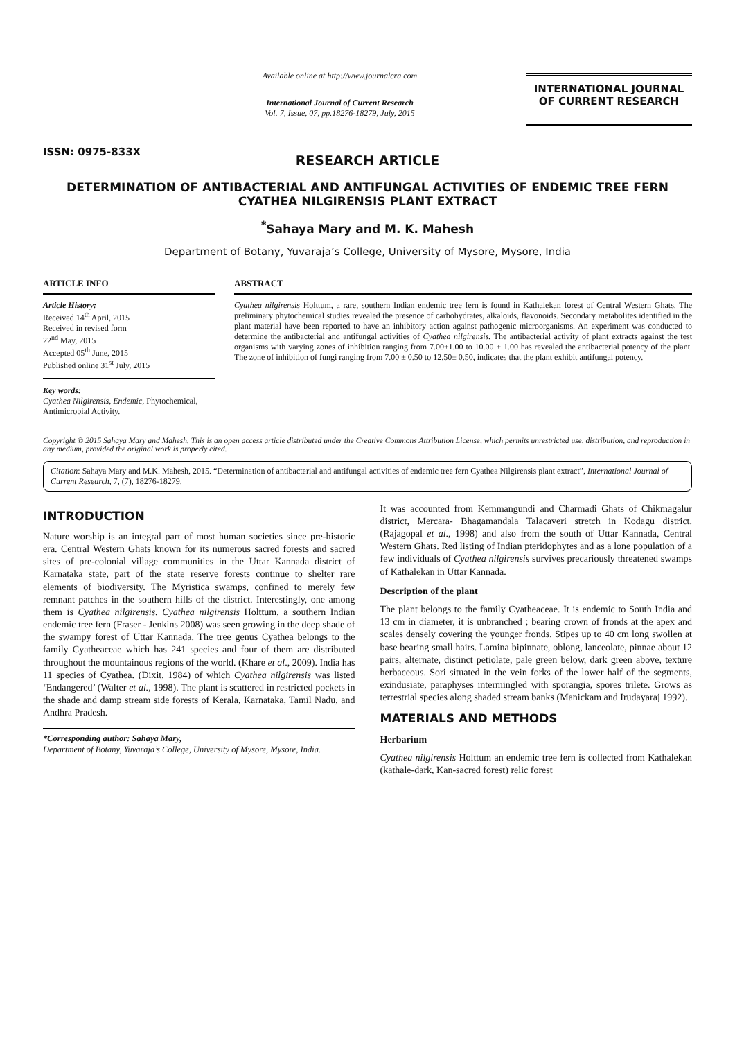ISSN: 0975-833X
Available online at http://www.journalcra.com
International Journal of Current Research
Vol. 7, Issue, 07, pp.18276-18279, July, 2015
INTERNATIONAL JOURNAL
OF CURRENT RESEARCH
RESEARCH ARTICLE
DETERMINATION OF ANTIBACTERIAL AND ANTIFUNGAL ACTIVITIES OF ENDEMIC TREE FERN CYATHEA NILGIRENSIS PLANT EXTRACT
<sup>*</sup> Sahaya Mary and M. K. Mahesh
Department of Botany, Yuvaraja’s College, University of Mysore, Mysore, India
ARTICLE INFO
Article History:
Received 14<sup>th</sup> April, 2015
Received in revised form
22<sup>nd</sup> May, 2015
Accepted 05<sup>th</sup> June, 2015
Published online 31<sup>st</sup> July, 2015
Key words:
Cyathea Nilgirensis, Endemic, Phytochemical, Antimicrobial Activity.
ABSTRACT
Cyathea nilgirensis Holttum, a rare, southern Indian endemic tree fern is found in Kathalekan forest of Central Western Ghats. The preliminary phytochemical studies revealed the presence of carbohydrates, alkaloids, flavonoids. Secondary metabolites identified in the plant material have been reported to have an inhibitory action against pathogenic microorganisms. An experiment was conducted to determine the antibacterial and antifungal activities of Cyathea nilgirensis. The antibacterial activity of plant extracts against the test organisms with varying zones of inhibition ranging from 7.00±1.00 to 10.00 ± 1.00 has revealed the antibacterial potency of the plant. The zone of inhibition of fungi ranging from 7.00 ± 0.50 to 12.50± 0.50, indicates that the plant exhibit antifungal potency.
Copyright © 2015 Sahaya Mary and Mahesh. This is an open access article distributed under the Creative Commons Attribution License, which permits unrestricted use, distribution, and reproduction in any medium, provided the original work is properly cited.
Citation: Sahaya Mary and M.K. Mahesh, 2015. “Determination of antibacterial and antifungal activities of endemic tree fern Cyathea Nilgirensis plant extract”, International Journal of Current Research, 7, (7), 18276-18279.
INTRODUCTION
Nature worship is an integral part of most human societies since pre-historic era. Central Western Ghats known for its numerous sacred forests and sacred sites of pre-colonial village communities in the Uttar Kannada district of Karnataka state, part of the state reserve forests continue to shelter rare elements of biodiversity. The Myristica swamps, confined to merely few remnant patches in the southern hills of the district. Interestingly, one among them is Cyathea nilgirensis. Cyathea nilgirensis Holttum, a southern Indian endemic tree fern (Fraser - Jenkins 2008) was seen growing in the deep shade of the swampy forest of Uttar Kannada. The tree genus Cyathea belongs to the family Cyatheaceae which has 241 species and four of them are distributed throughout the mountainous regions of the world. (Khare et al., 2009). India has 11 species of Cyathea. (Dixit, 1984) of which Cyathea nilgirensis was listed ‘Endangered’ (Walter et al., 1998). The plant is scattered in restricted pockets in the shade and damp stream side forests of Kerala, Karnataka, Tamil Nadu, and Andhra Pradesh.
*Corresponding author: Sahaya Mary,
Department of Botany, Yuvaraja’s College, University of Mysore, Mysore, India.
It was accounted from Kemmangundi and Charmadi Ghats of Chikmagalur district, Mercara- Bhagamandala Talacaveri stretch in Kodagu district. (Rajagopal et al., 1998) and also from the south of Uttar Kannada, Central Western Ghats. Red listing of Indian pteridophytes and as a lone population of a few individuals of Cyathea nilgirensis survives precariously threatened swamps of Kathalekan in Uttar Kannada.
Description of the plant
The plant belongs to the family Cyatheaceae. It is endemic to South India and 13 cm in diameter, it is unbranched ; bearing crown of fronds at the apex and scales densely covering the younger fronds. Stipes up to 40 cm long swollen at base bearing small hairs. Lamina bipinnate, oblong, lanceolate, pinnae about 12 pairs, alternate, distinct petiolate, pale green below, dark green above, texture herbaceous. Sori situated in the vein forks of the lower half of the segments, exindusiate, paraphyses intermingled with sporangia, spores trilete. Grows as terrestrial species along shaded stream banks (Manickam and Irudayaraj 1992).
MATERIALS AND METHODS
Herbarium
Cyathea nilgirensis Holttum an endemic tree fern is collected from Kathalekan (kathale-dark, Kan-sacred forest) relic forest